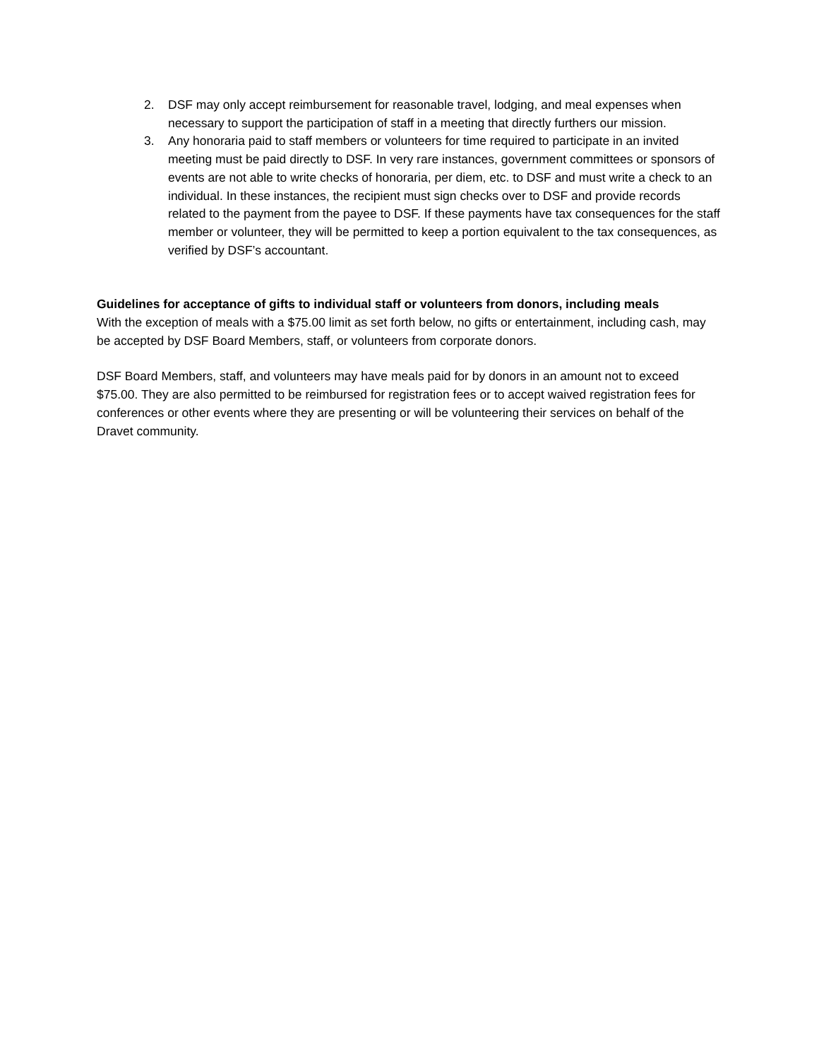2. DSF may only accept reimbursement for reasonable travel, lodging, and meal expenses when necessary to support the participation of staff in a meeting that directly furthers our mission.
3. Any honoraria paid to staff members or volunteers for time required to participate in an invited meeting must be paid directly to DSF. In very rare instances, government committees or sponsors of events are not able to write checks of honoraria, per diem, etc. to DSF and must write a check to an individual. In these instances, the recipient must sign checks over to DSF and provide records related to the payment from the payee to DSF. If these payments have tax consequences for the staff member or volunteer, they will be permitted to keep a portion equivalent to the tax consequences, as verified by DSF’s accountant.
Guidelines for acceptance of gifts to individual staff or volunteers from donors, including meals
With the exception of meals with a $75.00 limit as set forth below, no gifts or entertainment, including cash, may be accepted by DSF Board Members, staff, or volunteers from corporate donors.
DSF Board Members, staff, and volunteers may have meals paid for by donors in an amount not to exceed $75.00. They are also permitted to be reimbursed for registration fees or to accept waived registration fees for conferences or other events where they are presenting or will be volunteering their services on behalf of the Dravet community.